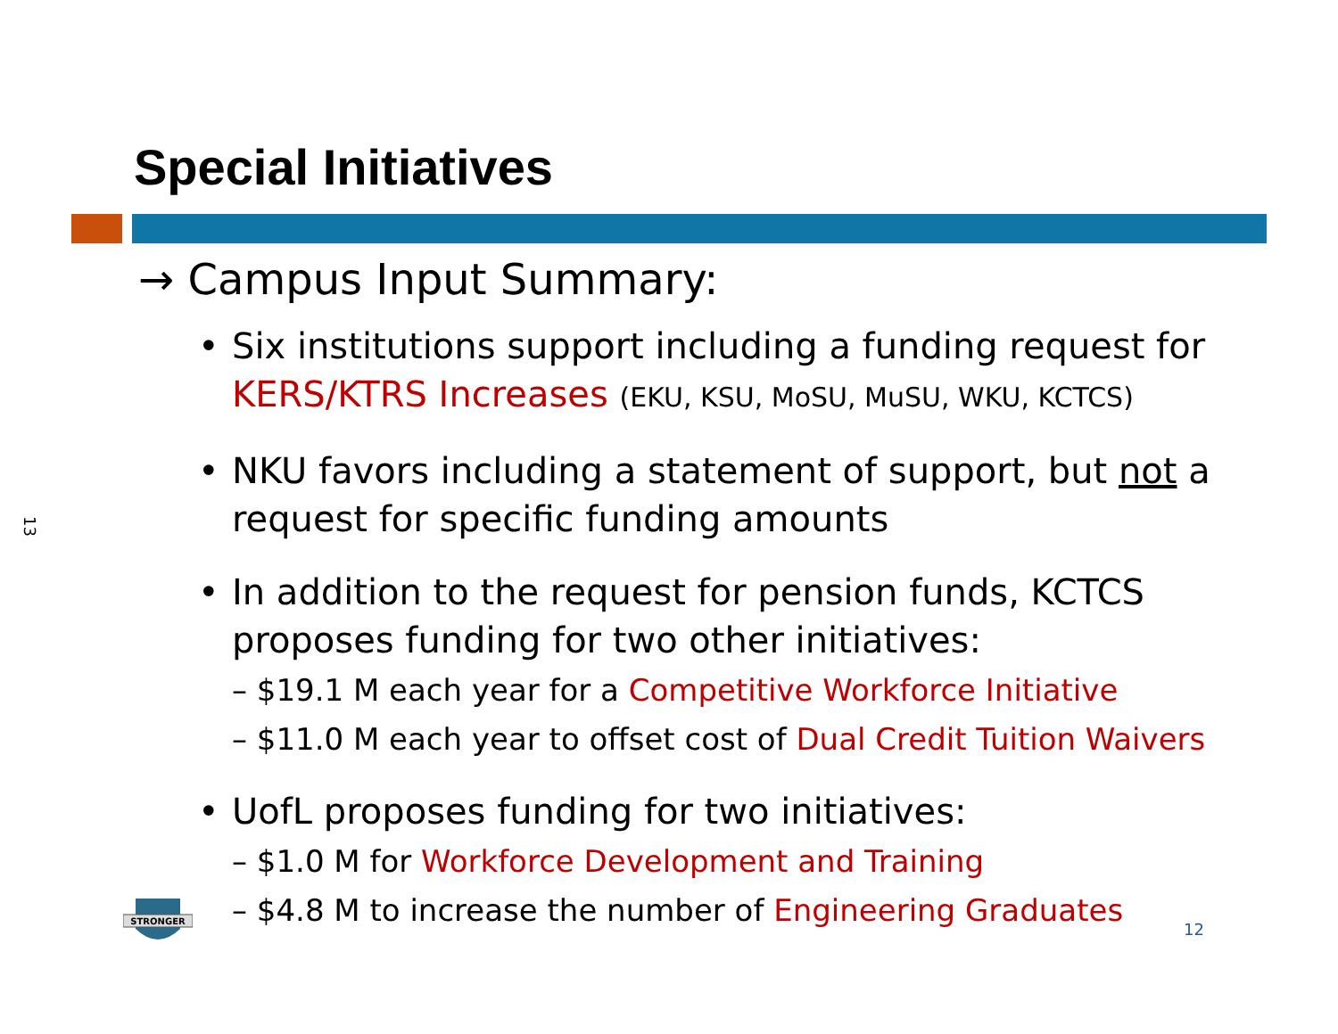13
Special Initiatives
→ Campus Input Summary:
• Six institutions support including a funding request for KERS/KTRS Increases (EKU, KSU, MoSU, MuSU, WKU, KCTCS)
• NKU favors including a statement of support, but not a request for specific funding amounts
• In addition to the request for pension funds, KCTCS proposes funding for two other initiatives:
– $19.1 M each year for a Competitive Workforce Initiative
– $11.0 M each year to offset cost of Dual Credit Tuition Waivers
• UofL proposes funding for two initiatives:
– $1.0 M for Workforce Development and Training
– $4.8 M to increase the number of Engineering Graduates
STRONGER
12